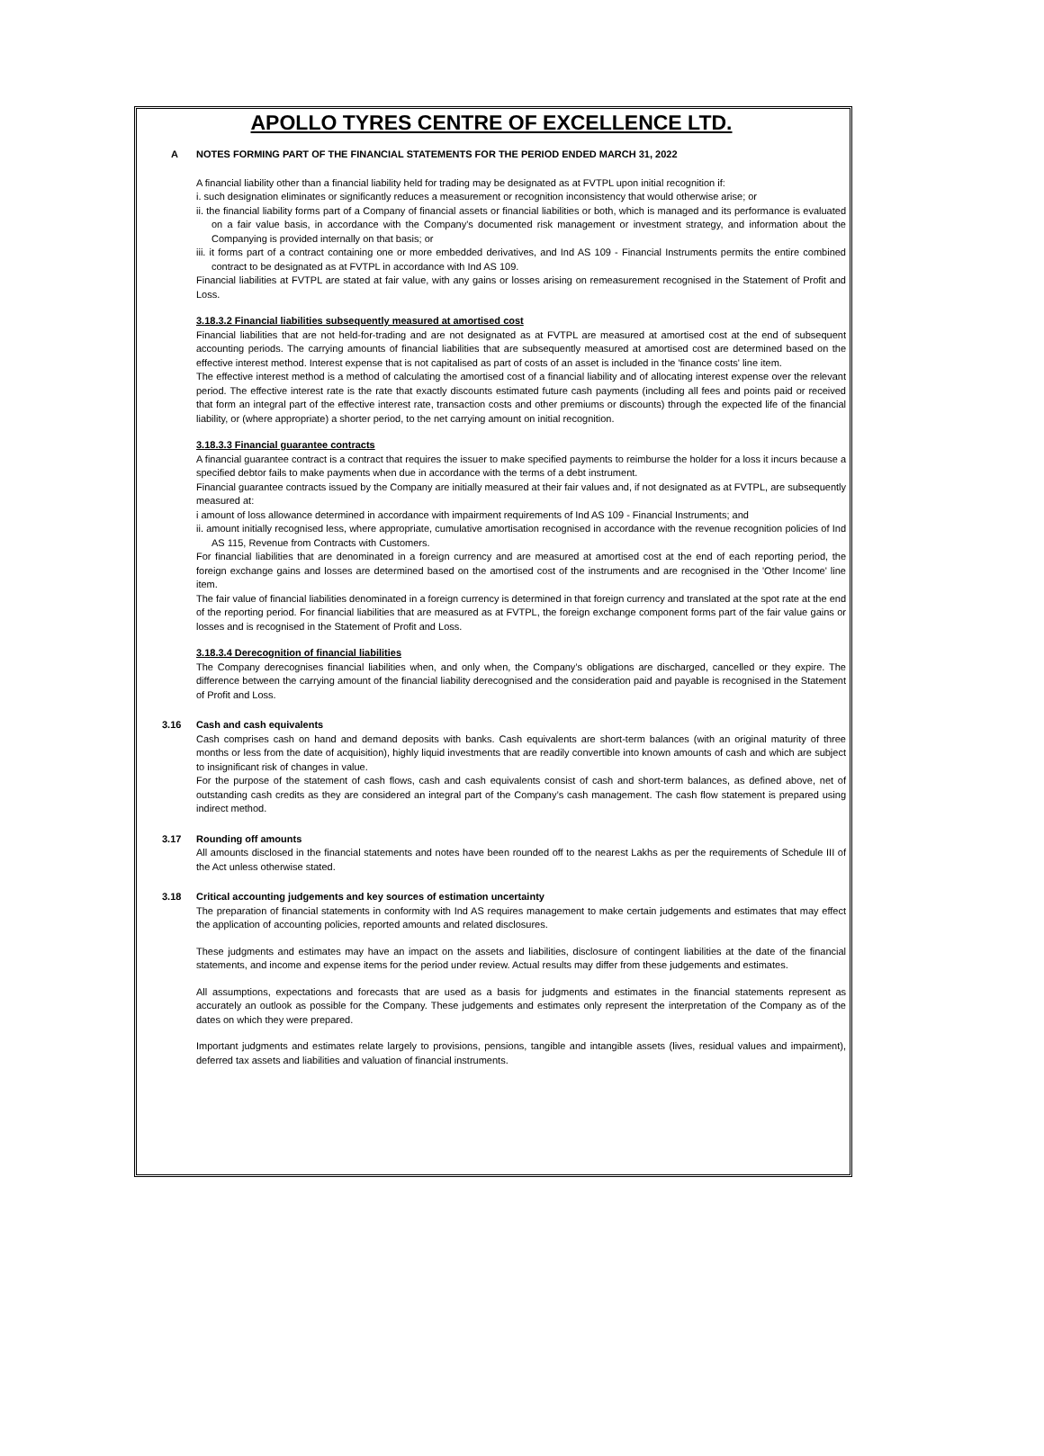APOLLO TYRES CENTRE OF EXCELLENCE LTD.
A NOTES FORMING PART OF THE FINANCIAL STATEMENTS FOR THE PERIOD ENDED MARCH 31, 2022
A financial liability other than a financial liability held for trading may be designated as at FVTPL upon initial recognition if:
i. such designation eliminates or significantly reduces a measurement or recognition inconsistency that would otherwise arise; or
ii. the financial liability forms part of a Company of financial assets or financial liabilities or both, which is managed and its performance is evaluated on a fair value basis, in accordance with the Company's documented risk management or investment strategy, and information about the Companying is provided internally on that basis; or
iii. it forms part of a contract containing one or more embedded derivatives, and Ind AS 109 - Financial Instruments permits the entire combined contract to be designated as at FVTPL in accordance with Ind AS 109.
Financial liabilities at FVTPL are stated at fair value, with any gains or losses arising on remeasurement recognised in the Statement of Profit and Loss.
3.18.3.2 Financial liabilities subsequently measured at amortised cost
Financial liabilities that are not held-for-trading and are not designated as at FVTPL are measured at amortised cost at the end of subsequent accounting periods. The carrying amounts of financial liabilities that are subsequently measured at amortised cost are determined based on the effective interest method. Interest expense that is not capitalised as part of costs of an asset is included in the 'finance costs' line item.
The effective interest method is a method of calculating the amortised cost of a financial liability and of allocating interest expense over the relevant period. The effective interest rate is the rate that exactly discounts estimated future cash payments (including all fees and points paid or received that form an integral part of the effective interest rate, transaction costs and other premiums or discounts) through the expected life of the financial liability, or (where appropriate) a shorter period, to the net carrying amount on initial recognition.
3.18.3.3 Financial guarantee contracts
A financial guarantee contract is a contract that requires the issuer to make specified payments to reimburse the holder for a loss it incurs because a specified debtor fails to make payments when due in accordance with the terms of a debt instrument.
Financial guarantee contracts issued by the Company are initially measured at their fair values and, if not designated as at FVTPL, are subsequently measured at:
i amount of loss allowance determined in accordance with impairment requirements of Ind AS 109 - Financial Instruments; and
ii. amount initially recognised less, where appropriate, cumulative amortisation recognised in accordance with the revenue recognition policies of Ind AS 115, Revenue from Contracts with Customers.
For financial liabilities that are denominated in a foreign currency and are measured at amortised cost at the end of each reporting period, the foreign exchange gains and losses are determined based on the amortised cost of the instruments and are recognised in the 'Other Income' line item.
The fair value of financial liabilities denominated in a foreign currency is determined in that foreign currency and translated at the spot rate at the end of the reporting period. For financial liabilities that are measured as at FVTPL, the foreign exchange component forms part of the fair value gains or losses and is recognised in the Statement of Profit and Loss.
3.18.3.4 Derecognition of financial liabilities
The Company derecognises financial liabilities when, and only when, the Company’s obligations are discharged, cancelled or they expire. The difference between the carrying amount of the financial liability derecognised and the consideration paid and payable is recognised in the Statement of Profit and Loss.
3.16 Cash and cash equivalents
Cash comprises cash on hand and demand deposits with banks. Cash equivalents are short-term balances (with an original maturity of three months or less from the date of acquisition), highly liquid investments that are readily convertible into known amounts of cash and which are subject to insignificant risk of changes in value.
For the purpose of the statement of cash flows, cash and cash equivalents consist of cash and short-term balances, as defined above, net of outstanding cash credits as they are considered an integral part of the Company’s cash management. The cash flow statement is prepared using indirect method.
3.17 Rounding off amounts
All amounts disclosed in the financial statements and notes have been rounded off to the nearest Lakhs as per the requirements of Schedule III of the Act unless otherwise stated.
3.18 Critical accounting judgements and key sources of estimation uncertainty
The preparation of financial statements in conformity with Ind AS requires management to make certain judgements and estimates that may effect the application of accounting policies, reported amounts and related disclosures.
These judgments and estimates may have an impact on the assets and liabilities, disclosure of contingent liabilities at the date of the financial statements, and income and expense items for the period under review. Actual results may differ from these judgements and estimates.
All assumptions, expectations and forecasts that are used as a basis for judgments and estimates in the financial statements represent as accurately an outlook as possible for the Company. These judgements and estimates only represent the interpretation of the Company as of the dates on which they were prepared.
Important judgments and estimates relate largely to provisions, pensions, tangible and intangible assets (lives, residual values and impairment), deferred tax assets and liabilities and valuation of financial instruments.